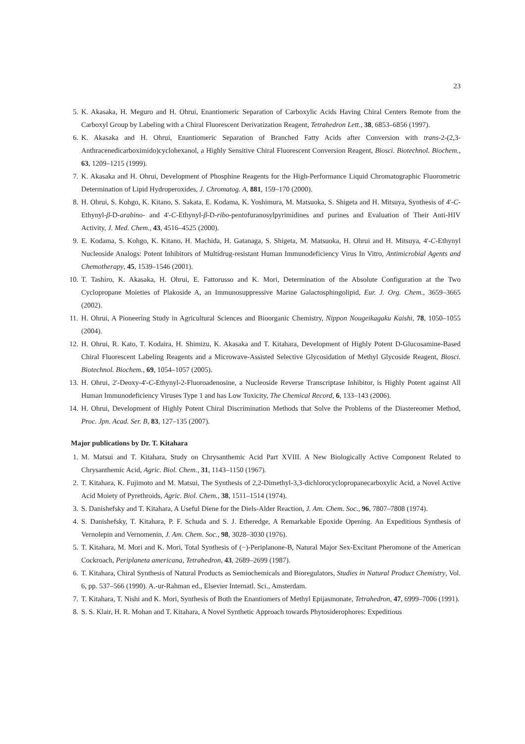23
5. K. Akasaka, H. Meguro and H. Ohrui, Enantiomeric Separation of Carboxylic Acids Having Chiral Centers Remote from the Carboxyl Group by Labeling with a Chiral Fluorescent Derivatization Reagent, Tetrahedron Lett., 38, 6853–6856 (1997).
6. K. Akasaka and H. Ohrui, Enantiomeric Separation of Branched Fatty Acids after Conversion with trans-2-(2,3-Anthracenedicarboximido)cyclohexanol, a Highly Sensitive Chiral Fluorescent Conversion Reagent, Biosci. Biotechnol. Biochem., 63, 1209–1215 (1999).
7. K. Akasaka and H. Ohrui, Development of Phosphine Reagents for the High-Performance Liquid Chromatographic Fluorometric Determination of Lipid Hydroperoxides, J. Chromatog. A, 881, 159–170 (2000).
8. H. Ohrui, S. Kohgo, K. Kitano, S. Sakata, E. Kodama, K. Yoshimura, M. Matsuoka, S. Shigeta and H. Mitsuya, Synthesis of 4'-C-Ethynyl-β-D-arabino- and 4'-C-Ethynyl-β-D-ribo-pentofuranosylpyrimidines and purines and Evaluation of Their Anti-HIV Activity, J. Med. Chem., 43, 4516–4525 (2000).
9. E. Kodama, S. Kohgo, K. Kitano, H. Machida, H. Gatanaga, S. Shigeta, M. Matsuoka, H. Ohrui and H. Mitsuya, 4'-C-Ethynyl Nucleoside Analogs: Potent Inhibitors of Multidrug-resistant Human Immunodeficiency Virus In Vitro, Antimicrobial Agents and Chemotherapy, 45, 1539–1546 (2001).
10. T. Tashiro, K. Akasaka, H. Ohrui, E. Fattorusso and K. Mori, Determination of the Absolute Configuration at the Two Cyclopropane Moieties of Plakoside A, an Immunosuppressive Marine Galactosphingolipid, Eur. J. Org. Chem., 3659–3665 (2002).
11. H. Ohrui, A Pioneering Study in Agricultural Sciences and Bioorganic Chemistry, Nippon Nougeikagaku Kaishi, 78, 1050–1055 (2004).
12. H. Ohrui, R. Kato, T. Kodaira, H. Shimizu, K. Akasaka and T. Kitahara, Development of Highly Potent D-Glucosamine-Based Chiral Fluorescent Labeling Reagents and a Microwave-Assisted Selective Glycosidation of Methyl Glycoside Reagent, Biosci. Biotechnol. Biochem., 69, 1054–1057 (2005).
13. H. Ohrui, 2'-Deoxy-4'-C-Ethynyl-2-Fluoroadenosine, a Nucleoside Reverse Transcriptase Inhibitor, is Highly Potent against All Human Immunodeficiency Viruses Type 1 and has Low Toxicity, The Chemical Record, 6, 133–143 (2006).
14. H. Ohrui, Development of Highly Potent Chiral Discrimination Methods that Solve the Problems of the Diastereomer Method, Proc. Jpn. Acad. Ser. B, 83, 127–135 (2007).
Major publications by Dr. T. Kitahara
1. M. Matsui and T. Kitahara, Study on Chrysanthemic Acid Part XVIII. A New Biologically Active Component Related to Chrysanthemic Acid, Agric. Biol. Chem., 31, 1143–1150 (1967).
2. T. Kitahara, K. Fujimoto and M. Matsui, The Synthesis of 2,2-Dimethyl-3,3-dichlorocyclopropanecarboxylic Acid, a Novel Active Acid Moiety of Pyrethroids, Agric. Biol. Chem., 38, 1511–1514 (1974).
3. S. Danishefsky and T. Kitahara, A Useful Diene for the Diels-Alder Reaction, J. Am. Chem. Soc., 96, 7807–7808 (1974).
4. S. Danishefsky, T. Kitahara, P. F. Schuda and S. J. Etheredge, A Remarkable Epoxide Opening. An Expeditious Synthesis of Vernolepin and Vernomenin, J. Am. Chem. Soc., 98, 3028–3030 (1976).
5. T. Kitahara, M. Mori and K. Mori, Total Synthesis of (−)-Periplanone-B, Natural Major Sex-Excitant Pheromone of the American Cockroach, Periplaneta americana, Tetrahedron, 43, 2689–2699 (1987).
6. T. Kitahara, Chiral Synthesis of Natural Products as Semiochemicals and Bioregulators, Studies in Natural Product Chemistry, Vol. 6, pp. 537–566 (1990). A.-ur-Rahman ed., Elsevier Internatl. Sci., Amsterdam.
7. T. Kitahara, T. Nishi and K. Mori, Synthesis of Both the Enantiomers of Methyl Epijasmonate, Tetrahedron, 47, 6999–7006 (1991).
8. S. S. Klair, H. R. Mohan and T. Kitahara, A Novel Synthetic Approach towards Phytosiderophores: Expeditious